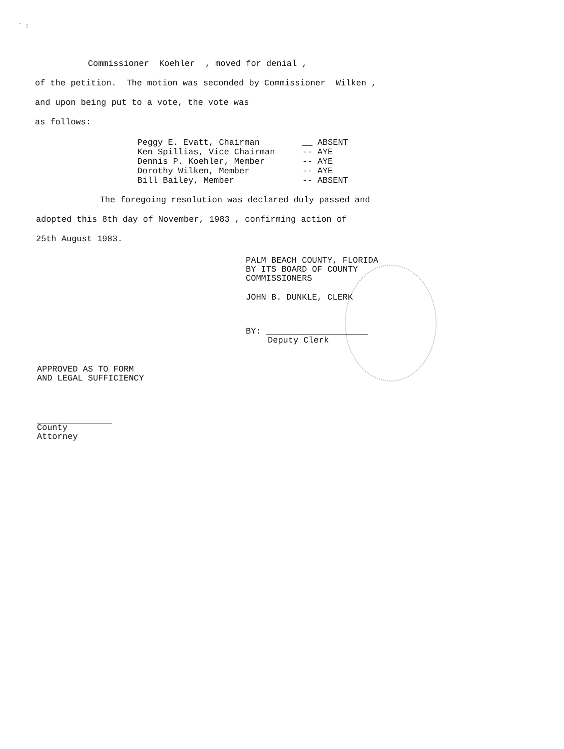` :
Commissioner Koehler , moved for denial ,
of the petition. The motion was seconded by Commissioner Wilken ,
and upon being put to a vote, the vote was
as follows:
Peggy E. Evatt, Chairman __ ABSENT Ken Spillias, Vice Chairman -- AYE Dennis P. Koehler, Member -- AYE Dorothy Wilken, Member -- AYE Bill Bailey, Member -- ABSENT
The foregoing resolution was declared duly passed and
adopted this 8th day of November, 1983 , confirming action of
25th August 1983.
PALM BEACH COUNTY, FLORIDA
BY ITS BOARD OF COUNTY
COMMISSIONERS
JOHN B. DUNKLE, CLERK
BY: ____________________
Deputy Clerk
APPROVED AS TO FORM
AND LEGAL SUFFICIENCY
County Attorney